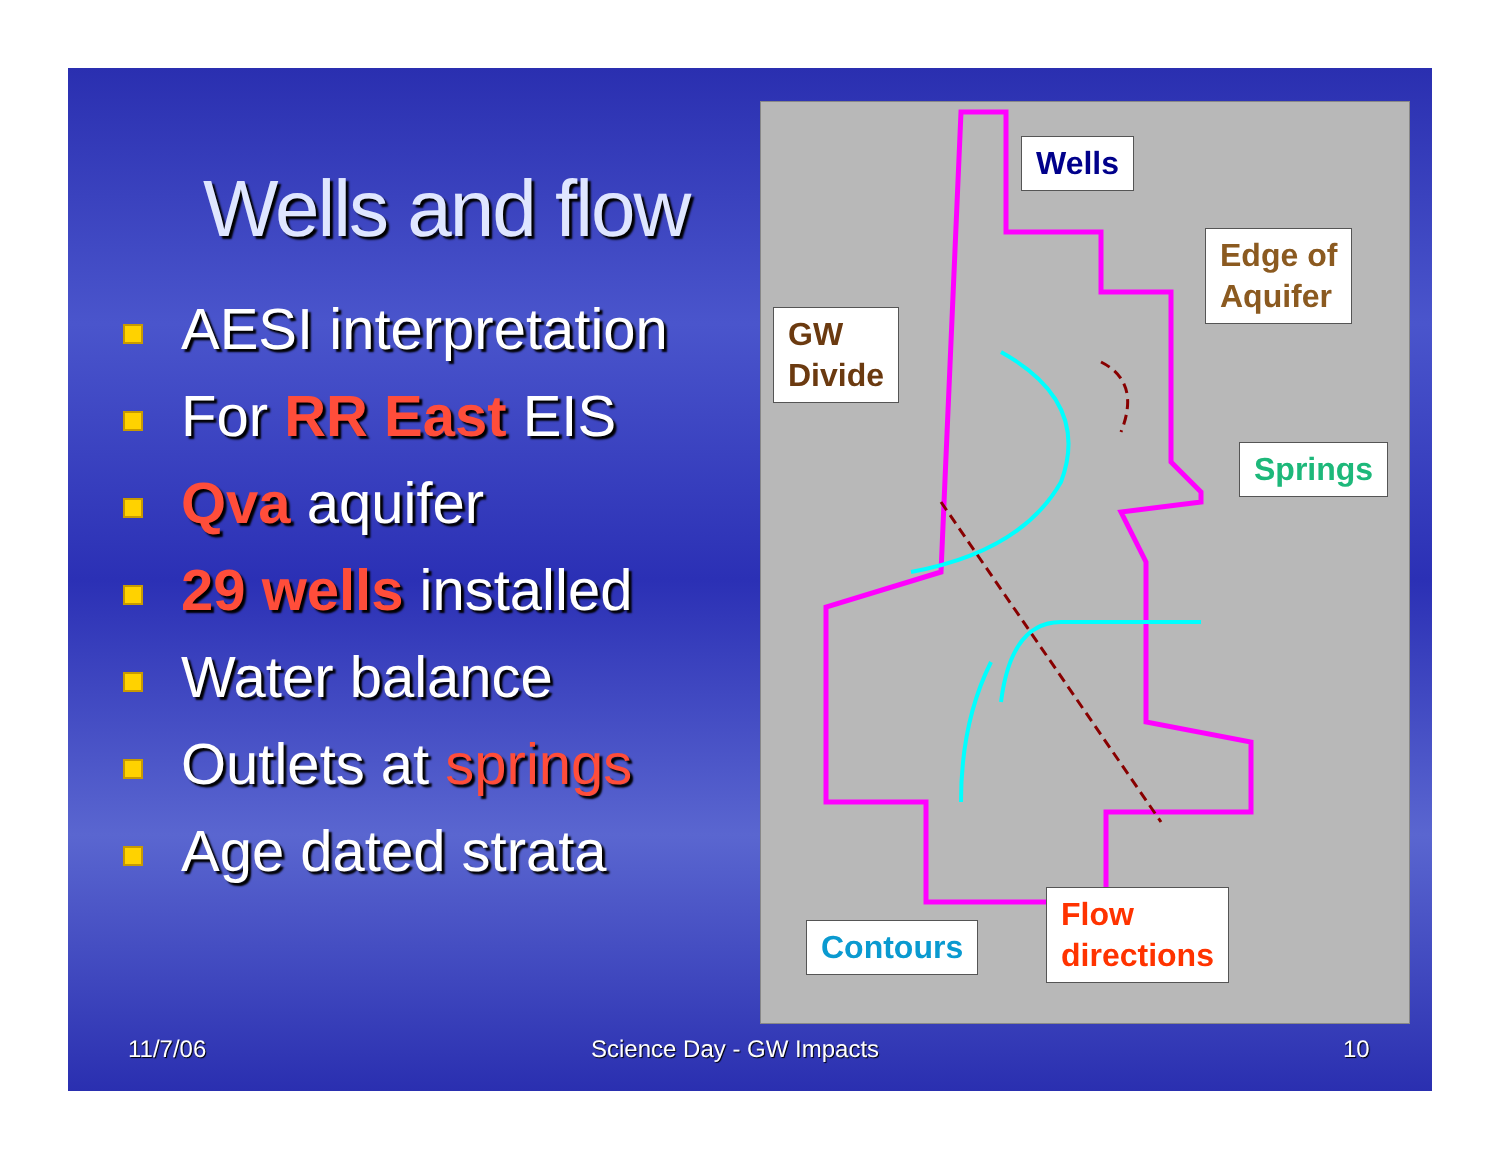Wells and flow
AESI interpretation
For RR East EIS
Qva aquifer
29 wells installed
Water balance
Outlets at springs
Age dated strata
Wells
Edge of
Aquifer
GW
Divide
Springs
Contours
Flow
directions
11/7/06 Science Day - GW Impacts 10